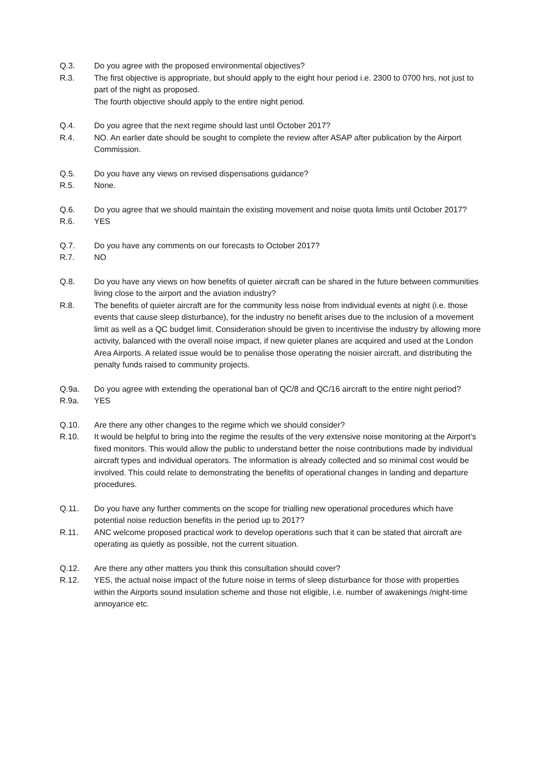Q.3. Do you agree with the proposed environmental objectives?
R.3. The first objective is appropriate, but should apply to the eight hour period i.e. 2300 to 0700 hrs, not just to part of the night as proposed.
The fourth objective should apply to the entire night period.
Q.4. Do you agree that the next regime should last until October 2017?
R.4. NO. An earlier date should be sought to complete the review after ASAP after publication by the Airport Commission.
Q.5. Do you have any views on revised dispensations guidance?
R.5. None.
Q.6. Do you agree that we should maintain the existing movement and noise quota limits until October 2017?
R.6. YES
Q.7. Do you have any comments on our forecasts to October 2017?
R.7. NO
Q.8. Do you have any views on how benefits of quieter aircraft can be shared in the future between communities living close to the airport and the aviation industry?
R.8. The benefits of quieter aircraft are for the community less noise from individual events at night (i.e. those events that cause sleep disturbance), for the industry no benefit arises due to the inclusion of a movement limit as well as a QC budget limit. Consideration should be given to incentivise the industry by allowing more activity, balanced with the overall noise impact, if new quieter planes are acquired and used at the London Area Airports. A related issue would be to penalise those operating the noisier aircraft, and distributing the penalty funds raised to community projects.
Q.9a. Do you agree with extending the operational ban of QC/8 and QC/16 aircraft to the entire night period?
R.9a. YES
Q.10. Are there any other changes to the regime which we should consider?
R.10. It would be helpful to bring into the regime the results of the very extensive noise monitoring at the Airport’s fixed monitors. This would allow the public to understand better the noise contributions made by individual aircraft types and individual operators. The information is already collected and so minimal cost would be involved. This could relate to demonstrating the benefits of operational changes in landing and departure procedures.
Q.11. Do you have any further comments on the scope for trialling new operational procedures which have potential noise reduction benefits in the period up to 2017?
R.11. ANC welcome proposed practical work to develop operations such that it can be stated that aircraft are operating as quietly as possible, not the current situation.
Q.12. Are there any other matters you think this consultation should cover?
R.12. YES, the actual noise impact of the future noise in terms of sleep disturbance for those with properties within the Airports sound insulation scheme and those not eligible, i.e. number of awakenings /night-time annoyance etc.